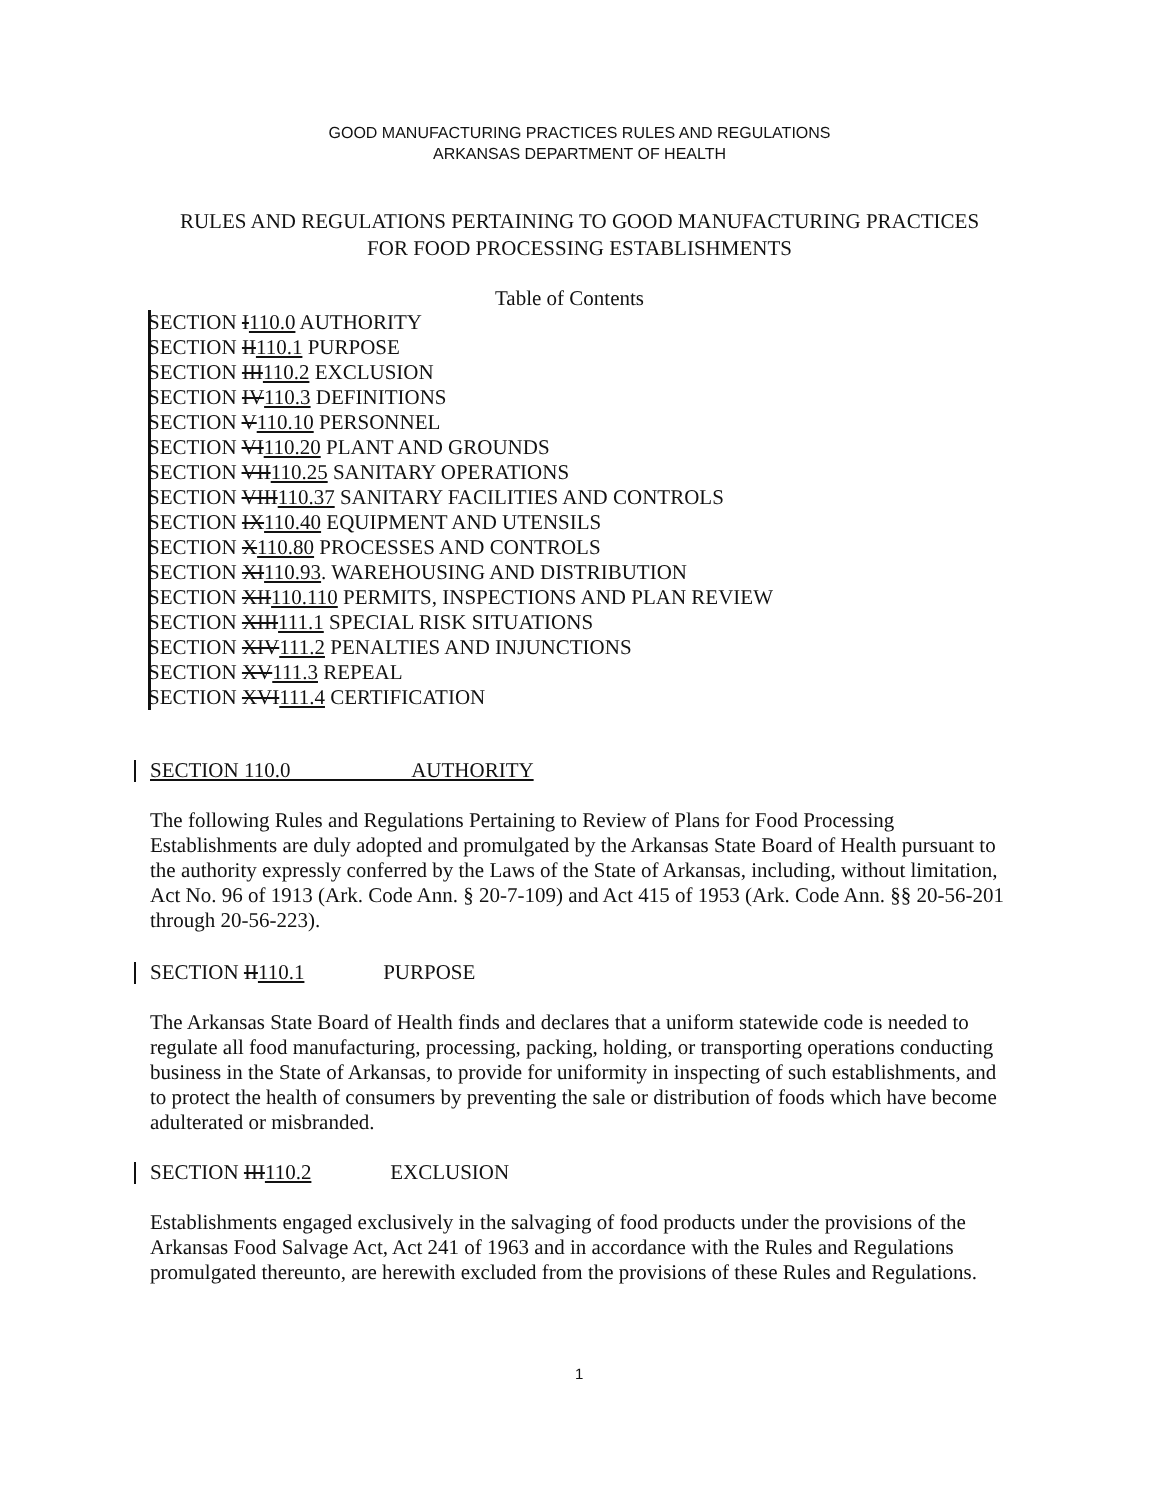GOOD MANUFACTURING PRACTICES RULES AND REGULATIONS
ARKANSAS DEPARTMENT OF HEALTH
RULES AND REGULATIONS PERTAINING TO GOOD MANUFACTURING PRACTICES
FOR FOOD PROCESSING ESTABLISHMENTS
Table of Contents
SECTION I 110.0 AUTHORITY
SECTION II 110.1 PURPOSE
SECTION III 110.2 EXCLUSION
SECTION IV 110.3 DEFINITIONS
SECTION V 110.10 PERSONNEL
SECTION VI 110.20 PLANT AND GROUNDS
SECTION VII 110.25 SANITARY OPERATIONS
SECTION VIII 110.37 SANITARY FACILITIES AND CONTROLS
SECTION IX 110.40 EQUIPMENT AND UTENSILS
SECTION X 110.80 PROCESSES AND CONTROLS
SECTION XI 110.93. WAREHOUSING AND DISTRIBUTION
SECTION XII 110.110 PERMITS, INSPECTIONS AND PLAN REVIEW
SECTION XIII 111.1 SPECIAL RISK SITUATIONS
SECTION XIV 111.2 PENALTIES AND INJUNCTIONS
SECTION XV 111.3 REPEAL
SECTION XVI 111.4 CERTIFICATION
SECTION 110.0 AUTHORITY
The following Rules and Regulations Pertaining to Review of Plans for Food Processing Establishments are duly adopted and promulgated by the Arkansas State Board of Health pursuant to the authority expressly conferred by the Laws of the State of Arkansas, including, without limitation, Act No. 96 of 1913 (Ark. Code Ann. § 20-7-109) and Act 415 of 1953 (Ark. Code Ann. §§ 20-56-201 through 20-56-223).
SECTION II 110.1 PURPOSE
The Arkansas State Board of Health finds and declares that a uniform statewide code is needed to regulate all food manufacturing, processing, packing, holding, or transporting operations conducting business in the State of Arkansas, to provide for uniformity in inspecting of such establishments, and to protect the health of consumers by preventing the sale or distribution of foods which have become adulterated or misbranded.
SECTION III 110.2 EXCLUSION
Establishments engaged exclusively in the salvaging of food products under the provisions of the Arkansas Food Salvage Act, Act 241 of 1963 and in accordance with the Rules and Regulations promulgated thereunto, are herewith excluded from the provisions of these Rules and Regulations.
1